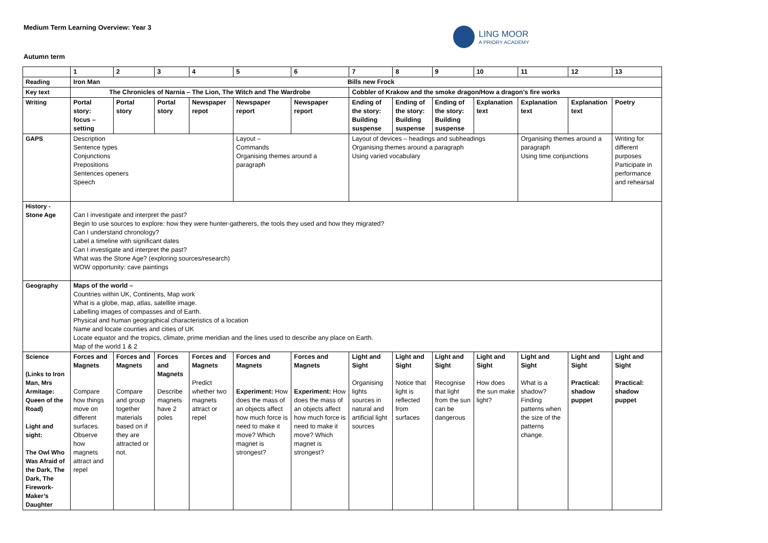Medium Term Learning Overview: Year 3
LING MOOR
A PRIORY ACADEMY
Autumn term
| | 1 | 2 | 3 | 4 | 5 | 6 | 7 | 8 | 9 | 10 | 11 | 12 | 13 |
| --- | --- | --- | --- | --- | --- | --- | --- | --- | --- | --- | --- | --- | --- |
| Reading | Iron Man Bills new Frock | | | | | | | | | | | | |
| Key text | The Chronicles of Narnia – The Lion, The Witch and The Wardrobe | | | | | | Cobbler of Krakow and the smoke dragon/How a dragon’s fire works | | | | | | |
| Writing | Portal story: focus – setting | Portal story | Portal story | Newspaper repot | Newspaper report | Newspaper report | Ending of the story: Building suspense | Ending of the story: Building suspense | Ending of the story: Building suspense | Explanation text | Explanation text | Explanation text | Poetry |
| GAPS | Description Sentence types Conjunctions Prepositions Sentences openers Speech | | | | Layout – Commands Organising themes around a paragraph | | Layout of devices – headings and subheadings Organising themes around a paragraph Using varied vocabulary | | | | Organising themes around a paragraph Using time conjunctions | | Writing for different purposes Participate in performance and rehearsal |
| History - Stone Age | Can I investigate and interpret the past? Begin to use sources to explore: how they were hunter-gatherers, the tools they used and how they migrated? Can I understand chronology? Label a timeline with significant dates Can I investigate and interpret the past? What was the Stone Age? (exploring sources/research) WOW opportunity: cave paintings | | | | | | | | | | | | |
| Geography | Maps of the world – Countries within UK, Continents, Map work What is a globe, map, atlas, satellite image. Labelling images of compasses and of Earth. Physical and human geographical characteristics of a location Name and locate counties and cities of UK Locate equator and the tropics, climate, prime meridian and the lines used to describe any place on Earth. Map of the world 1 & 2 | | | | | | | | | | | | |
| Science (Links to Iron Man, Mrs Armitage: Queen of the Road) Light and sight: The Owl Who Was Afraid of the Dark, The Dark, The Firework-Maker’s Daughter | Forces and Magnets Compare how things move on different surfaces. Observe how magnets attract and repel | Forces and Magnets Compare and group together materials based on if they are attracted or not. | Forces and Magnets Describe magnets have 2 poles | Forces and Magnets Predict whether two magnets attract or repel | Forces and Magnets Experiment: How does the mass of an objects affect how much force is need to make it move? Which magnet is strongest? | Forces and Magnets Experiment: How does the mass of an objects affect how much force is need to make it move? Which magnet is strongest? | Light and Sight Organising lights sources in natural and artificial light sources | Light and Sight Notice that light is reflected from surfaces | Light and Sight Recognise that light from the sun can be dangerous | Light and Sight How does the sun make light? | Light and Sight What is a shadow? Finding patterns when the size of the patterns change. | Light and Sight Practical: shadow puppet | Light and Sight Practical: shadow puppet |